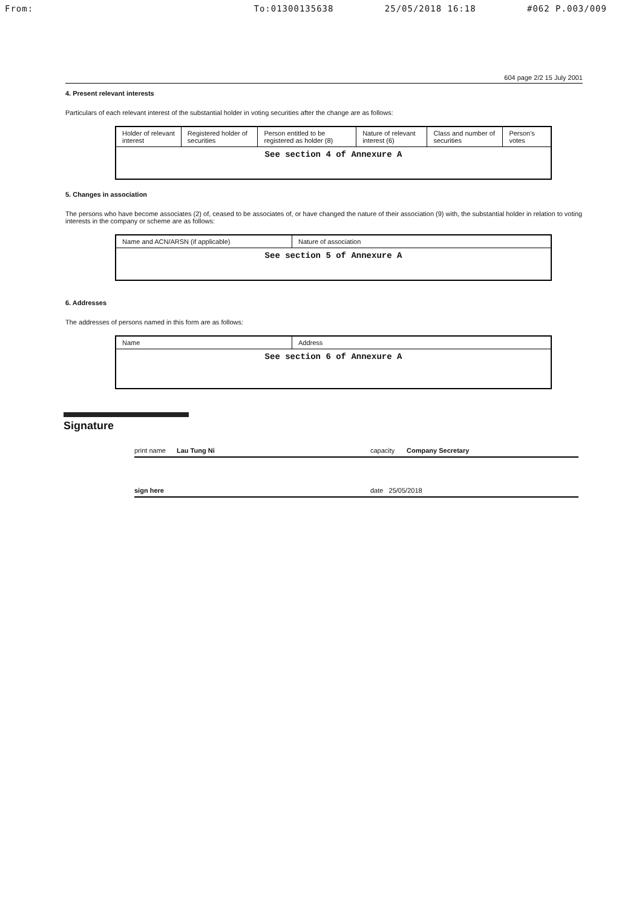From: To:01300135638 25/05/2018 16:18 #062 P.003/009
604 page 2/2 15 July 2001
4. Present relevant interests
Particulars of each relevant interest of the substantial holder in voting securities after the change are as follows:
| Holder of relevant interest | Registered holder of securities | Person entitled to be registered as holder (8) | Nature of relevant interest (6) | Class and number of securities | Person's votes |
| --- | --- | --- | --- | --- | --- |
| See section 4 of Annexure A | | | | | |
5. Changes in association
The persons who have become associates (2) of, ceased to be associates of, or have changed the nature of their association (9) with, the substantial holder in relation to voting interests in the company or scheme are as follows:
| Name and ACN/ARSN (if applicable) | Nature of association |
| --- | --- |
| See section 5 of Annexure A | |
6. Addresses
The addresses of persons named in this form are as follows:
| Name | Address |
| --- | --- |
| See section 6 of Annexure A | |
Signature
print name Lau Tung Ni capacity Company Secretary
sign here date 25/05/2018